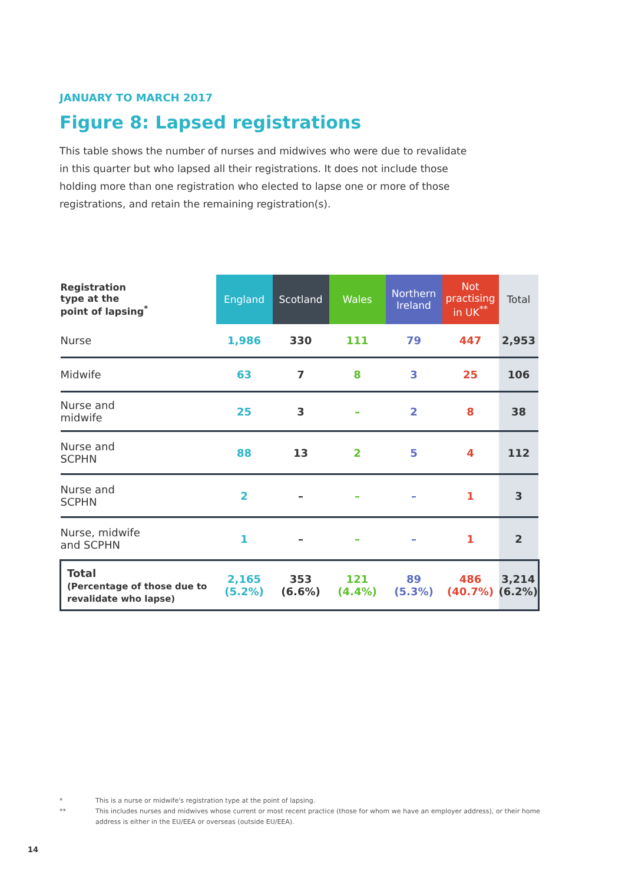JANUARY TO MARCH 2017
Figure 8: Lapsed registrations
This table shows the number of nurses and midwives who were due to revalidate in this quarter but who lapsed all their registrations. It does not include those holding more than one registration who elected to lapse one or more of those registrations, and retain the remaining registration(s).
| Registration type at the point of lapsing<sup>*</sup> | England | Scotland | Wales | Northern Ireland | Not practising in UK<sup>**</sup> | Total |
| --- | --- | --- | --- | --- | --- | --- |
| Nurse | 1,986 | 330 | 111 | 79 | 447 | 2,953 |
| Midwife | 63 | 7 | 8 | 3 | 25 | 106 |
| Nurse and midwife | 25 | 3 | – | 2 | 8 | 38 |
| Nurse and SCPHN | 88 | 13 | 2 | 5 | 4 | 112 |
| Nurse and SCPHN | 2 | – | – | – | 1 | 3 |
| Nurse, midwife and SCPHN | 1 | – | – | – | 1 | 2 |
| Total (Percentage of those due to revalidate who lapse) | 2,165 (5.2%) | 353 (6.6%) | 121 (4.4%) | 89 (5.3%) | 486 (40.7%) | 3,214 (6.2%) |
* This is a nurse or midwife's registration type at the point of lapsing.
** This includes nurses and midwives whose current or most recent practice (those for whom we have an employer address), or their home
address is either in the EU/EEA or overseas (outside EU/EEA).
14